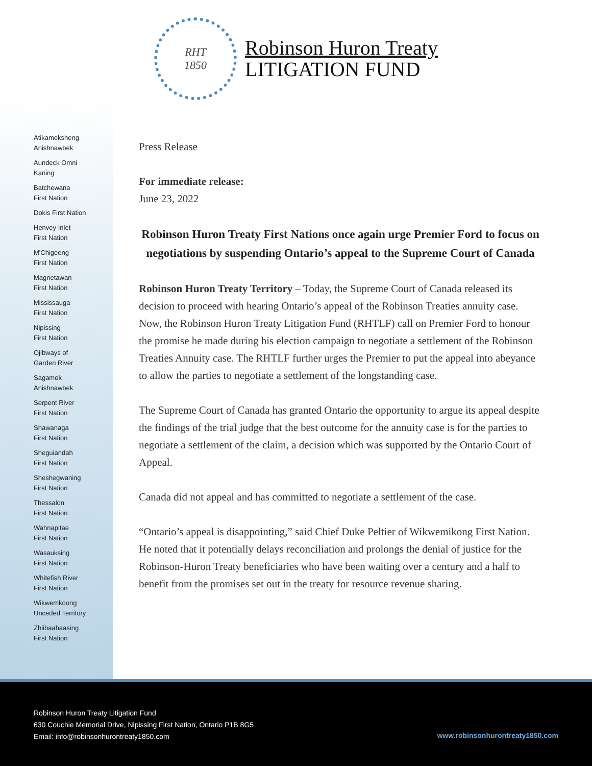RHT
1850
Robinson Huron Treaty
LITIGATION FUND
Atikameksheng
Anishnawbek
Aundeck Omni
Kaning
Batchewana
First Nation
Dokis First Nation
Henvey Inlet
First Nation
M'Chigeeng
First Nation
Magnetawan
First Nation
Mississauga
First Nation
Nipissing
First Nation
Ojibways of
Garden River
Sagamok
Anishnawbek
Serpent River
First Nation
Shawanaga
First Nation
Sheguiandah
First Nation
Sheshegwaning
First Nation
Thessalon
First Nation
Wahnapitae
First Nation
Wasauksing
First Nation
Whitefish River
First Nation
Wikwemkoong
Unceded Territory
Zhiibaahaasing
First Nation
Press Release
For immediate release:
June 23, 2022
Robinson Huron Treaty First Nations once again urge Premier Ford to focus on negotiations by suspending Ontario’s appeal to the Supreme Court of Canada
Robinson Huron Treaty Territory – Today, the Supreme Court of Canada released its decision to proceed with hearing Ontario’s appeal of the Robinson Treaties annuity case. Now, the Robinson Huron Treaty Litigation Fund (RHTLF) call on Premier Ford to honour the promise he made during his election campaign to negotiate a settlement of the Robinson Treaties Annuity case. The RHTLF further urges the Premier to put the appeal into abeyance to allow the parties to negotiate a settlement of the longstanding case.
The Supreme Court of Canada has granted Ontario the opportunity to argue its appeal despite the findings of the trial judge that the best outcome for the annuity case is for the parties to negotiate a settlement of the claim, a decision which was supported by the Ontario Court of Appeal.
Canada did not appeal and has committed to negotiate a settlement of the case.
“Ontario’s appeal is disappointing,” said Chief Duke Peltier of Wikwemikong First Nation. He noted that it potentially delays reconciliation and prolongs the denial of justice for the Robinson-Huron Treaty beneficiaries who have been waiting over a century and a half to benefit from the promises set out in the treaty for resource revenue sharing.
Robinson Huron Treaty Litigation Fund
630 Couchie Memorial Drive, Nipissing First Nation, Ontario P1B 8G5
Email: info@robinsonhurontreaty1850.com
www.robinsonhurontreaty1850.com